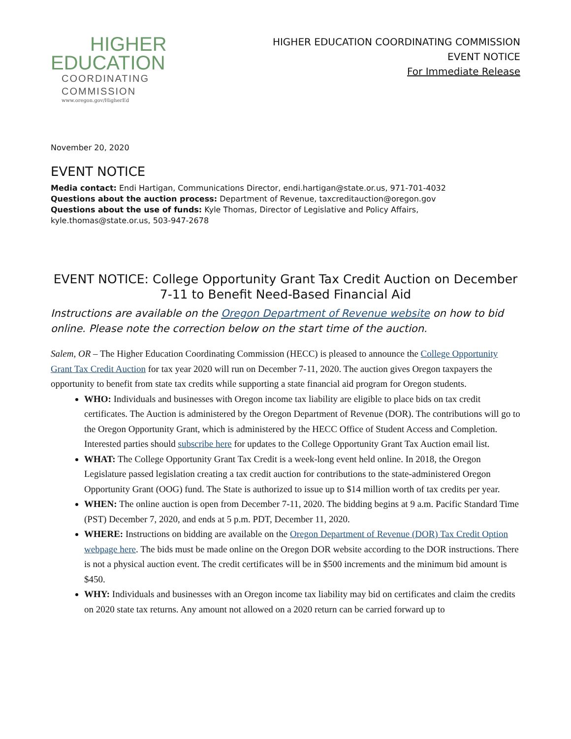HIGHER
EDUCATION
COORDINATING
COMMISSION
www.oregon.gov/HigherEd
HIGHER EDUCATION COORDINATING COMMISSION
EVENT NOTICE
For Immediate Release
November 20, 2020
EVENT NOTICE
Media contact: Endi Hartigan, Communications Director, endi.hartigan@state.or.us, 971-701-4032
Questions about the auction process: Department of Revenue, taxcreditauction@oregon.gov
Questions about the use of funds: Kyle Thomas, Director of Legislative and Policy Affairs, kyle.thomas@state.or.us, 503-947-2678
EVENT NOTICE: College Opportunity Grant Tax Credit Auction on December 7-11 to Benefit Need-Based Financial Aid
Instructions are available on the Oregon Department of Revenue website on how to bid online. Please note the correction below on the start time of the auction.
Salem, OR – The Higher Education Coordinating Commission (HECC) is pleased to announce the College Opportunity Grant Tax Credit Auction for tax year 2020 will run on December 7-11, 2020. The auction gives Oregon taxpayers the opportunity to benefit from state tax credits while supporting a state financial aid program for Oregon students.
WHO: Individuals and businesses with Oregon income tax liability are eligible to place bids on tax credit certificates. The Auction is administered by the Oregon Department of Revenue (DOR). The contributions will go to the Oregon Opportunity Grant, which is administered by the HECC Office of Student Access and Completion. Interested parties should subscribe here for updates to the College Opportunity Grant Tax Auction email list.
WHAT: The College Opportunity Grant Tax Credit is a week-long event held online. In 2018, the Oregon Legislature passed legislation creating a tax credit auction for contributions to the state-administered Oregon Opportunity Grant (OOG) fund. The State is authorized to issue up to $14 million worth of tax credits per year.
WHEN: The online auction is open from December 7-11, 2020. The bidding begins at 9 a.m. Pacific Standard Time (PST) December 7, 2020, and ends at 5 p.m. PDT, December 11, 2020.
WHERE: Instructions on bidding are available on the Oregon Department of Revenue (DOR) Tax Credit Option webpage here. The bids must be made online on the Oregon DOR website according to the DOR instructions. There is not a physical auction event. The credit certificates will be in $500 increments and the minimum bid amount is $450.
WHY: Individuals and businesses with an Oregon income tax liability may bid on certificates and claim the credits on 2020 state tax returns. Any amount not allowed on a 2020 return can be carried forward up to